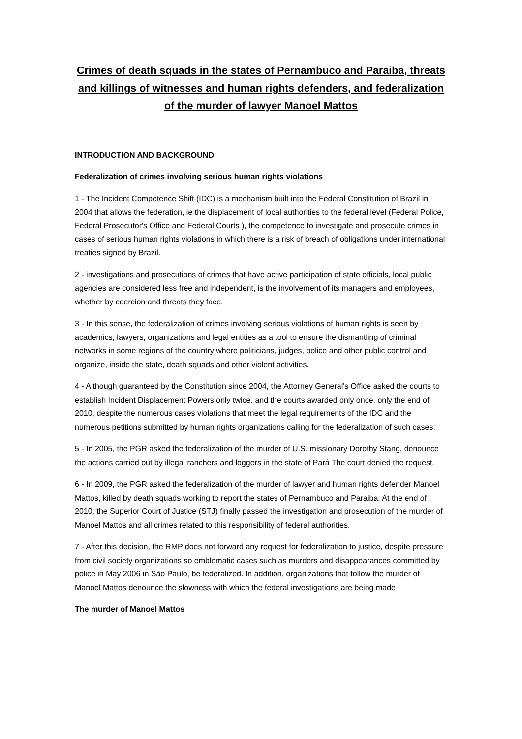Crimes of death squads in the states of Pernambuco and Paraiba, threats and killings of witnesses and human rights defenders, and federalization of the murder of lawyer Manoel Mattos
INTRODUCTION AND BACKGROUND
Federalization of crimes involving serious human rights violations
1 - The Incident Competence Shift (IDC) is a mechanism built into the Federal Constitution of Brazil in 2004 that allows the federation, ie the displacement of local authorities to the federal level (Federal Police, Federal Prosecutor's Office and Federal Courts ), the competence to investigate and prosecute crimes in cases of serious human rights violations in which there is a risk of breach of obligations under international treaties signed by Brazil.
2 - investigations and prosecutions of crimes that have active participation of state officials, local public agencies are considered less free and independent, is the involvement of its managers and employees, whether by coercion and threats they face.
3 - In this sense, the federalization of crimes involving serious violations of human rights is seen by academics, lawyers, organizations and legal entities as a tool to ensure the dismantling of criminal networks in some regions of the country where politicians, judges, police and other public control and organize, inside the state, death squads and other violent activities.
4 - Although guaranteed by the Constitution since 2004, the Attorney General's Office asked the courts to establish Incident Displacement Powers only twice, and the courts awarded only once, only the end of 2010, despite the numerous cases violations that meet the legal requirements of the IDC and the numerous petitions submitted by human rights organizations calling for the federalization of such cases.
5 - In 2005, the PGR asked the federalization of the murder of U.S. missionary Dorothy Stang, denounce the actions carried out by illegal ranchers and loggers in the state of Pará The court denied the request.
6 - In 2009, the PGR asked the federalization of the murder of lawyer and human rights defender Manoel Mattos, killed by death squads working to report the states of Pernambuco and Paraiba. At the end of 2010, the Superior Court of Justice (STJ) finally passed the investigation and prosecution of the murder of Manoel Mattos and all crimes related to this responsibility of federal authorities.
7 - After this decision, the RMP does not forward any request for federalization to justice, despite pressure from civil society organizations so emblematic cases such as murders and disappearances committed by police in May 2006 in São Paulo, be federalized. In addition, organizations that follow the murder of Manoel Mattos denounce the slowness with which the federal investigations are being made
The murder of Manoel Mattos